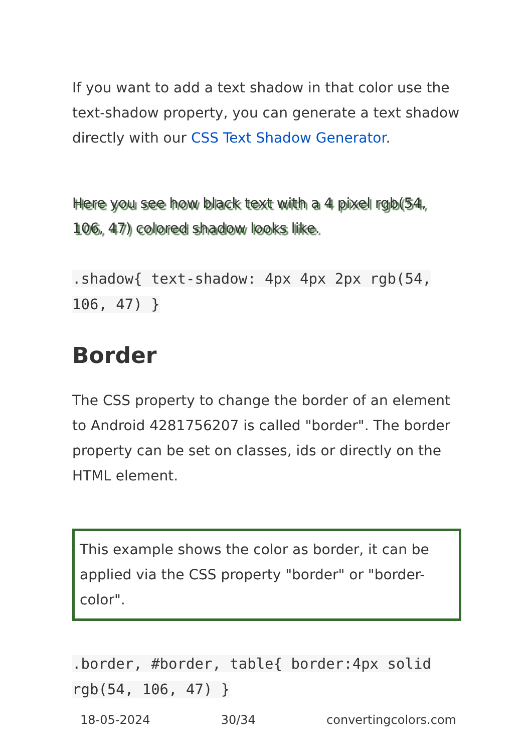If you want to add a text shadow in that color use the text-shadow property, you can generate a text shadow directly with our CSS Text Shadow Generator.
Here you see how black text with a 4 pixel rgb(54, 106, 47) colored shadow looks like.
.shadow{ text-shadow: 4px 4px 2px rgb(54, 106, 47) }
Border
The CSS property to change the border of an element to Android 4281756207 is called "border". The border property can be set on classes, ids or directly on the HTML element.
This example shows the color as border, it can be applied via the CSS property "border" or "border-color".
.border, #border, table{ border:4px solid rgb(54, 106, 47) }
18-05-2024 30/34 convertingcolors.com